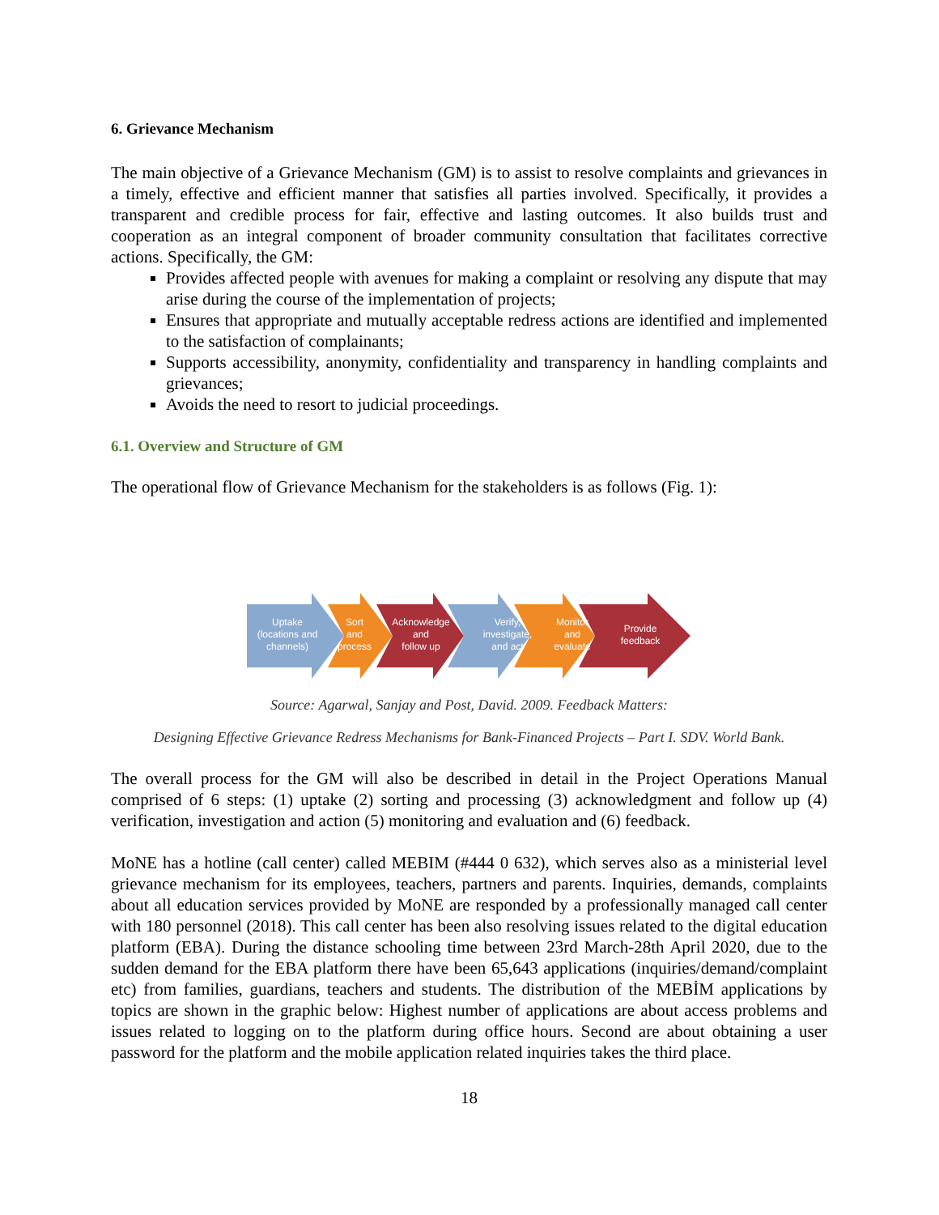6. Grievance Mechanism
The main objective of a Grievance Mechanism (GM) is to assist to resolve complaints and grievances in a timely, effective and efficient manner that satisfies all parties involved. Specifically, it provides a transparent and credible process for fair, effective and lasting outcomes. It also builds trust and cooperation as an integral component of broader community consultation that facilitates corrective actions. Specifically, the GM:
Provides affected people with avenues for making a complaint or resolving any dispute that may arise during the course of the implementation of projects;
Ensures that appropriate and mutually acceptable redress actions are identified and implemented to the satisfaction of complainants;
Supports accessibility, anonymity, confidentiality and transparency in handling complaints and grievances;
Avoids the need to resort to judicial proceedings.
6.1. Overview and Structure of GM
The operational flow of Grievance Mechanism for the stakeholders is as follows (Fig. 1):
Uptake
(locations and
channels)
Sort
and
process
Acknowledge
and
follow up
Verify,
investigate,
and act
Monitor
and
evaluate
Provide
feedback
Source: Agarwal, Sanjay and Post, David. 2009. Feedback Matters:
Designing Effective Grievance Redress Mechanisms for Bank-Financed Projects – Part I. SDV. World Bank.
The overall process for the GM will also be described in detail in the Project Operations Manual comprised of 6 steps: (1) uptake (2) sorting and processing (3) acknowledgment and follow up (4) verification, investigation and action (5) monitoring and evaluation and (6) feedback.
MoNE has a hotline (call center) called MEBIM (#444 0 632), which serves also as a ministerial level grievance mechanism for its employees, teachers, partners and parents. Inquiries, demands, complaints about all education services provided by MoNE are responded by a professionally managed call center with 180 personnel (2018). This call center has been also resolving issues related to the digital education platform (EBA). During the distance schooling time between 23rd March-28th April 2020, due to the sudden demand for the EBA platform there have been 65,643 applications (inquiries/demand/complaint etc) from families, guardians, teachers and students. The distribution of the MEBİM applications by topics are shown in the graphic below: Highest number of applications are about access problems and issues related to logging on to the platform during office hours. Second are about obtaining a user password for the platform and the mobile application related inquiries takes the third place.
18